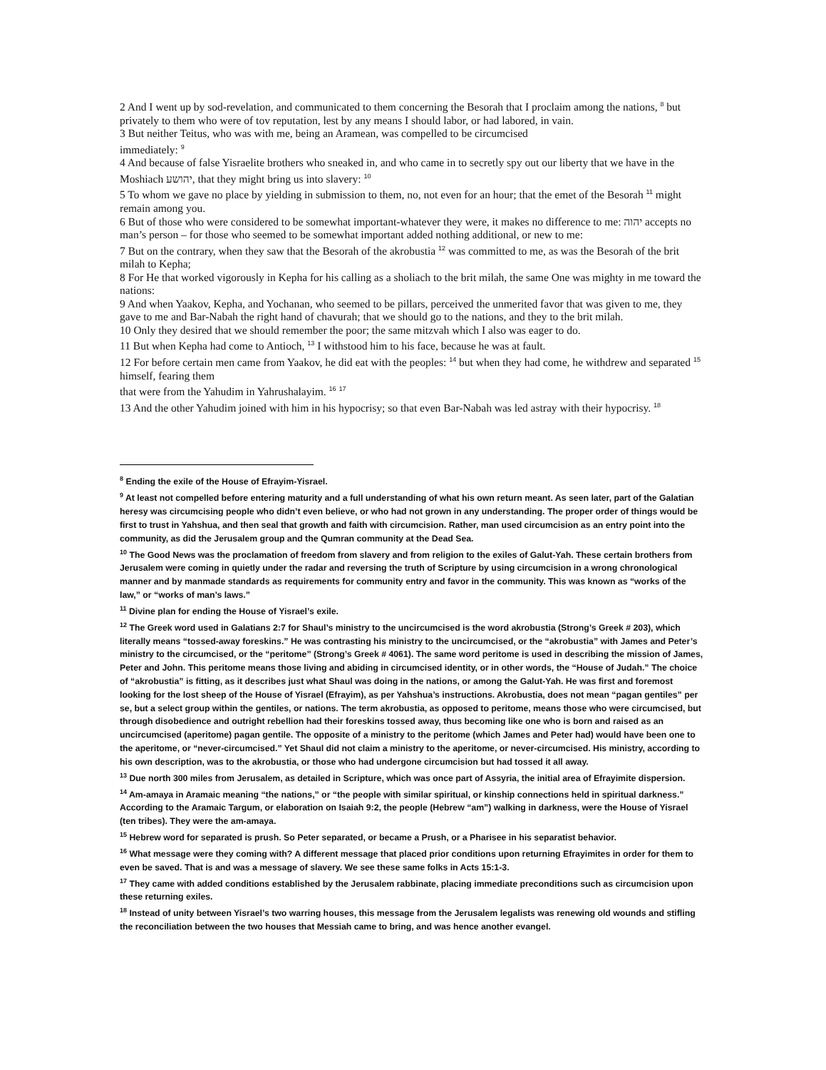2 And I went up by sod-revelation, and communicated to them concerning the Besorah that I proclaim among the nations, <sup>8</sup> but privately to them who were of tov reputation, lest by any means I should labor, or had labored, in vain.
3 But neither Teitus, who was with me, being an Aramean, was compelled to be circumcised
immediately: <sup>9</sup>
4 And because of false Yisraelite brothers who sneaked in, and who came in to secretly spy out our liberty that we have in the Moshiach יהושע, that they might bring us into slavery: <sup>10</sup>
5 To whom we gave no place by yielding in submission to them, no, not even for an hour; that the emet of the Besorah <sup>11</sup> might remain among you.
6 But of those who were considered to be somewhat important-whatever they were, it makes no difference to me: יהוה accepts no man’s person – for those who seemed to be somewhat important added nothing additional, or new to me:
7 But on the contrary, when they saw that the Besorah of the akrobustia <sup>12</sup> was committed to me, as was the Besorah of the brit milah to Kepha;
8 For He that worked vigorously in Kepha for his calling as a sholiach to the brit milah, the same One was mighty in me toward the nations:
9 And when Yaakov, Kepha, and Yochanan, who seemed to be pillars, perceived the unmerited favor that was given to me, they gave to me and Bar-Nabah the right hand of chavurah; that we should go to the nations, and they to the brit milah.
10 Only they desired that we should remember the poor; the same mitzvah which I also was eager to do.
11 But when Kepha had come to Antioch, <sup>13</sup> I withstood him to his face, because he was at fault.
12 For before certain men came from Yaakov, he did eat with the peoples: <sup>14</sup> but when they had come, he withdrew and separated <sup>15</sup> himself, fearing them
that were from the Yahudim in Yahrushalayim. <sup>16</sup> <sup>17</sup>
13 And the other Yahudim joined with him in his hypocrisy; so that even Bar-Nabah was led astray with their hypocrisy. <sup>18</sup>
<sup>8</sup> Ending the exile of the House of Efrayim-Yisrael.
<sup>9</sup> At least not compelled before entering maturity and a full understanding of what his own return meant. As seen later, part of the Galatian heresy was circumcising people who didn’t even believe, or who had not grown in any understanding. The proper order of things would be first to trust in Yahshua, and then seal that growth and faith with circumcision. Rather, man used circumcision as an entry point into the community, as did the Jerusalem group and the Qumran community at the Dead Sea.
<sup>10</sup> The Good News was the proclamation of freedom from slavery and from religion to the exiles of Galut-Yah. These certain brothers from Jerusalem were coming in quietly under the radar and reversing the truth of Scripture by using circumcision in a wrong chronological manner and by manmade standards as requirements for community entry and favor in the community. This was known as “works of the law,” or “works of man’s laws.”
<sup>11</sup> Divine plan for ending the House of Yisrael’s exile.
<sup>12</sup> The Greek word used in Galatians 2:7 for Shaul’s ministry to the uncircumcised is the word akrobustia (Strong’s Greek # 203), which literally means “tossed-away foreskins.” He was contrasting his ministry to the uncircumcised, or the “akrobustia” with James and Peter’s ministry to the circumcised, or the “peritome” (Strong’s Greek # 4061). The same word peritome is used in describing the mission of James, Peter and John. This peritome means those living and abiding in circumcised identity, or in other words, the “House of Judah.” The choice of “akrobustia” is fitting, as it describes just what Shaul was doing in the nations, or among the Galut-Yah. He was first and foremost looking for the lost sheep of the House of Yisrael (Efrayim), as per Yahshua’s instructions. Akrobustia, does not mean “pagan gentiles” per se, but a select group within the gentiles, or nations. The term akrobustia, as opposed to peritome, means those who were circumcised, but through disobedience and outright rebellion had their foreskins tossed away, thus becoming like one who is born and raised as an uncircumcised (aperitome) pagan gentile. The opposite of a ministry to the peritome (which James and Peter had) would have been one to the aperitome, or “never-circumcised.” Yet Shaul did not claim a ministry to the aperitome, or never-circumcised. His ministry, according to his own description, was to the akrobustia, or those who had undergone circumcision but had tossed it all away.
<sup>13</sup> Due north 300 miles from Jerusalem, as detailed in Scripture, which was once part of Assyria, the initial area of Efrayimite dispersion.
<sup>14</sup> Am-amaya in Aramaic meaning “the nations,” or “the people with similar spiritual, or kinship connections held in spiritual darkness.” According to the Aramaic Targum, or elaboration on Isaiah 9:2, the people (Hebrew “am”) walking in darkness, were the House of Yisrael (ten tribes). They were the am-amaya.
<sup>15</sup> Hebrew word for separated is prush. So Peter separated, or became a Prush, or a Pharisee in his separatist behavior.
<sup>16</sup> What message were they coming with? A different message that placed prior conditions upon returning Efrayimites in order for them to even be saved. That is and was a message of slavery. We see these same folks in Acts 15:1-3.
<sup>17</sup> They came with added conditions established by the Jerusalem rabbinate, placing immediate preconditions such as circumcision upon these returning exiles.
<sup>18</sup> Instead of unity between Yisrael’s two warring houses, this message from the Jerusalem legalists was renewing old wounds and stifling the reconciliation between the two houses that Messiah came to bring, and was hence another evangel.